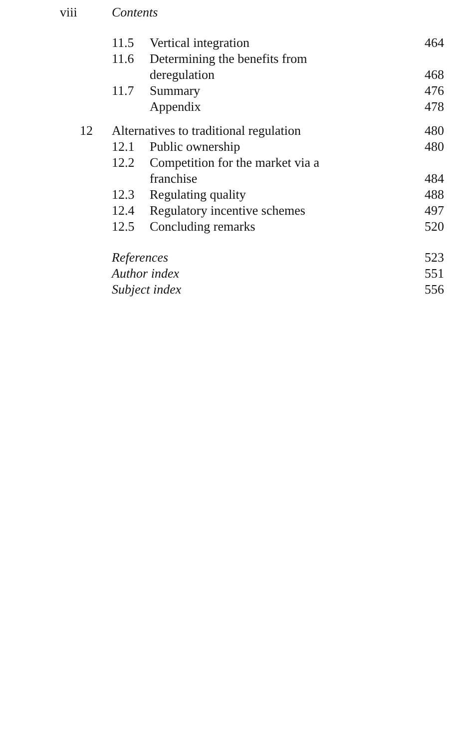viii Contents
| | 11.5 | Vertical integration | 464 |
| | 11.6 | Determining the benefits from deregulation | 468 |
| | 11.7 | Summary | 476 |
| | | Appendix | 478 |
| 12 | Alternatives to traditional regulation | | 480 |
| | 12.1 | Public ownership | 480 |
| | 12.2 | Competition for the market via a franchise | 484 |
| | 12.3 | Regulating quality | 488 |
| | 12.4 | Regulatory incentive schemes | 497 |
| | 12.5 | Concluding remarks | 520 |
| | References | | 523 |
| | Author index | | 551 |
| | Subject index | | 556 |